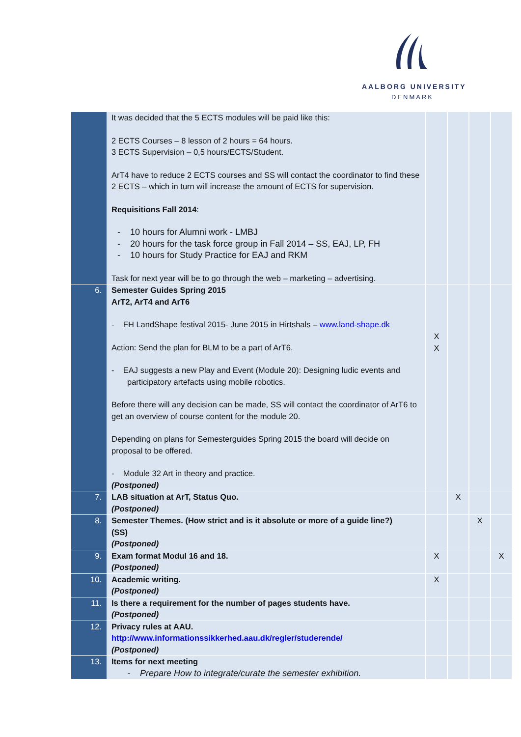AALBORG UNIVERSITY
DENMARK
| | It was decided that the 5 ECTS modules will be paid like this: 2 ECTS Courses – 8 lesson of 2 hours = 64 hours. 3 ECTS Supervision – 0,5 hours/ECTS/Student. ArT4 have to reduce 2 ECTS courses and SS will contact the coordinator to find these 2 ECTS – which in turn will increase the amount of ECTS for supervision. Requisitions Fall 2014 : - 10 hours for Alumni work - LMBJ - 20 hours for the task force group in Fall 2014 – SS, EAJ, LP, FH - 10 hours for Study Practice for EAJ and RKM Task for next year will be to go through the web – marketing – advertising. | | | | |
| 6. | Semester Guides Spring 2015 ArT2, ArT4 and ArT6 - FH LandShape festival 2015- June 2015 in Hirtshals – www.land-shape.dk Action: Send the plan for BLM to be a part of ArT6. - EAJ suggests a new Play and Event (Module 20): Designing ludic events and participatory artefacts using mobile robotics. Before there will any decision can be made, SS will contact the coordinator of ArT6 to get an overview of course content for the module 20. Depending on plans for Semesterguides Spring 2015 the board will decide on proposal to be offered. - Module 32 Art in theory and practice. (Postponed) | X X | | | |
| 7. | LAB situation at ArT, Status Quo. (Postponed) | | X | | |
| 8. | Semester Themes. (How strict and is it absolute or more of a guide line?) (SS) (Postponed) | | | X | |
| 9. | Exam format Modul 16 and 18. (Postponed) | X | | | X |
| 10. | Academic writing. (Postponed) | X | | | |
| 11. | Is there a requirement for the number of pages students have. (Postponed) | | | | |
| 12. | Privacy rules at AAU. http://www.informationssikkerhed.aau.dk/regler/studerende/ (Postponed) | | | | |
| 13. | Items for next meeting - Prepare How to integrate/curate the semester exhibition. | | | | |